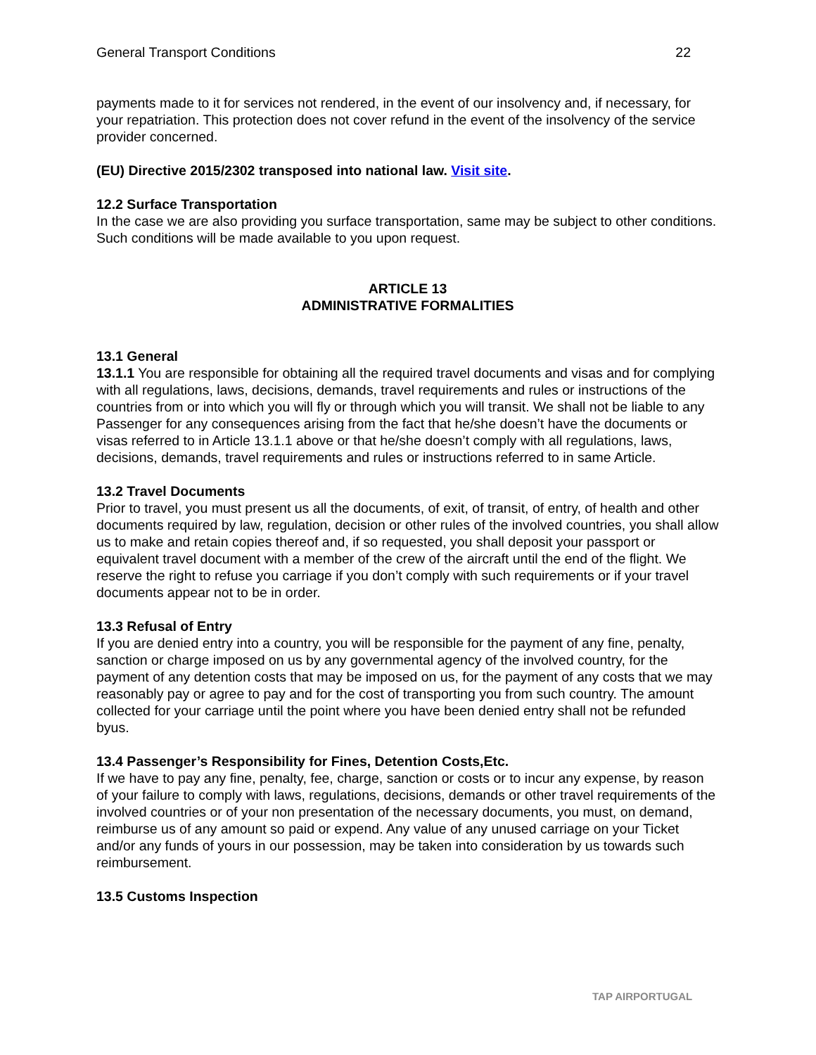General Transport Conditions 22
payments made to it for services not rendered, in the event of our insolvency and, if necessary, for your repatriation. This protection does not cover refund in the event of the insolvency of the service provider concerned.
(EU) Directive 2015/2302 transposed into national law. Visit site.
12.2 Surface Transportation
In the case we are also providing you surface transportation, same may be subject to other conditions. Such conditions will be made available to you upon request.
ARTICLE 13
ADMINISTRATIVE FORMALITIES
13.1 General
13.1.1 You are responsible for obtaining all the required travel documents and visas and for complying with all regulations, laws, decisions, demands, travel requirements and rules or instructions of the countries from or into which you will fly or through which you will transit. We shall not be liable to any Passenger for any consequences arising from the fact that he/she doesn’t have the documents or visas referred to in Article 13.1.1 above or that he/she doesn’t comply with all regulations, laws, decisions, demands, travel requirements and rules or instructions referred to in same Article.
13.2 Travel Documents
Prior to travel, you must present us all the documents, of exit, of transit, of entry, of health and other documents required by law, regulation, decision or other rules of the involved countries, you shall allow us to make and retain copies thereof and, if so requested, you shall deposit your passport or equivalent travel document with a member of the crew of the aircraft until the end of the flight. We reserve the right to refuse you carriage if you don’t comply with such requirements or if your travel documents appear not to be in order.
13.3 Refusal of Entry
If you are denied entry into a country, you will be responsible for the payment of any fine, penalty, sanction or charge imposed on us by any governmental agency of the involved country, for the payment of any detention costs that may be imposed on us, for the payment of any costs that we may reasonably pay or agree to pay and for the cost of transporting you from such country. The amount collected for your carriage until the point where you have been denied entry shall not be refunded byus.
13.4 Passenger’s Responsibility for Fines, Detention Costs,Etc.
If we have to pay any fine, penalty, fee, charge, sanction or costs or to incur any expense, by reason of your failure to comply with laws, regulations, decisions, demands or other travel requirements of the involved countries or of your non presentation of the necessary documents, you must, on demand, reimburse us of any amount so paid or expend. Any value of any unused carriage on your Ticket and/or any funds of yours in our possession, may be taken into consideration by us towards such reimbursement.
13.5 Customs Inspection
TAP AIRPORTUGAL